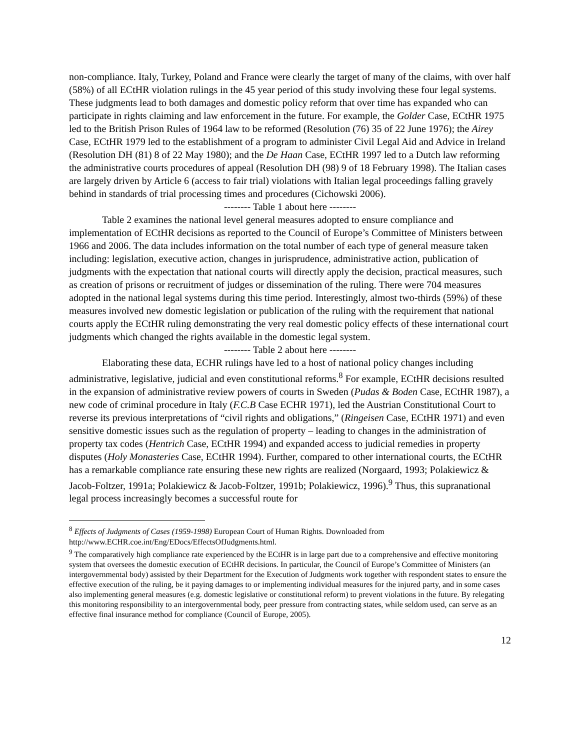non-compliance. Italy, Turkey, Poland and France were clearly the target of many of the claims, with over half (58%) of all ECtHR violation rulings in the 45 year period of this study involving these four legal systems. These judgments lead to both damages and domestic policy reform that over time has expanded who can participate in rights claiming and law enforcement in the future. For example, the Golder Case, ECtHR 1975 led to the British Prison Rules of 1964 law to be reformed (Resolution (76) 35 of 22 June 1976); the Airey Case, ECtHR 1979 led to the establishment of a program to administer Civil Legal Aid and Advice in Ireland (Resolution DH (81) 8 of 22 May 1980); and the De Haan Case, ECtHR 1997 led to a Dutch law reforming the administrative courts procedures of appeal (Resolution DH (98) 9 of 18 February 1998). The Italian cases are largely driven by Article 6 (access to fair trial) violations with Italian legal proceedings falling gravely behind in standards of trial processing times and procedures (Cichowski 2006).
-------- Table 1 about here --------
Table 2 examines the national level general measures adopted to ensure compliance and implementation of ECtHR decisions as reported to the Council of Europe’s Committee of Ministers between 1966 and 2006. The data includes information on the total number of each type of general measure taken including: legislation, executive action, changes in jurisprudence, administrative action, publication of judgments with the expectation that national courts will directly apply the decision, practical measures, such as creation of prisons or recruitment of judges or dissemination of the ruling. There were 704 measures adopted in the national legal systems during this time period. Interestingly, almost two-thirds (59%) of these measures involved new domestic legislation or publication of the ruling with the requirement that national courts apply the ECtHR ruling demonstrating the very real domestic policy effects of these international court judgments which changed the rights available in the domestic legal system.
-------- Table 2 about here --------
Elaborating these data, ECHR rulings have led to a host of national policy changes including administrative, legislative, judicial and even constitutional reforms.<sup>8</sup> For example, ECtHR decisions resulted in the expansion of administrative review powers of courts in Sweden (Pudas & Boden Case, ECtHR 1987), a new code of criminal procedure in Italy (F.C.B Case ECHR 1971), led the Austrian Constitutional Court to reverse its previous interpretations of “civil rights and obligations,” (Ringeisen Case, ECtHR 1971) and even sensitive domestic issues such as the regulation of property – leading to changes in the administration of property tax codes (Hentrich Case, ECtHR 1994) and expanded access to judicial remedies in property disputes (Holy Monasteries Case, ECtHR 1994). Further, compared to other international courts, the ECtHR has a remarkable compliance rate ensuring these new rights are realized (Norgaard, 1993; Polakiewicz & Jacob-Foltzer, 1991a; Polakiewicz & Jacob-Foltzer, 1991b; Polakiewicz, 1996).<sup>9</sup> Thus, this supranational legal process increasingly becomes a successful route for
<sup>8</sup> Effects of Judgments of Cases (1959-1998) European Court of Human Rights. Downloaded from http://www.ECHR.coe.int/Eng/EDocs/EffectsOfJudgments.html.
<sup>9</sup> The comparatively high compliance rate experienced by the ECtHR is in large part due to a comprehensive and effective monitoring system that oversees the domestic execution of ECtHR decisions. In particular, the Council of Europe’s Committee of Ministers (an intergovernmental body) assisted by their Department for the Execution of Judgments work together with respondent states to ensure the effective execution of the ruling, be it paying damages to or implementing individual measures for the injured party, and in some cases also implementing general measures (e.g. domestic legislative or constitutional reform) to prevent violations in the future. By relegating this monitoring responsibility to an intergovernmental body, peer pressure from contracting states, while seldom used, can serve as an effective final insurance method for compliance (Council of Europe, 2005).
12